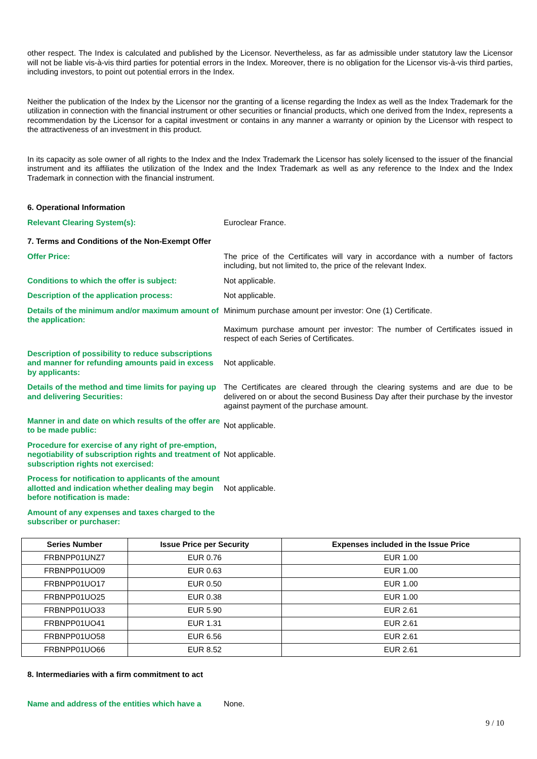other respect. The Index is calculated and published by the Licensor. Nevertheless, as far as admissible under statutory law the Licensor will not be liable vis-à-vis third parties for potential errors in the Index. Moreover, there is no obligation for the Licensor vis-à-vis third parties, including investors, to point out potential errors in the Index.
Neither the publication of the Index by the Licensor nor the granting of a license regarding the Index as well as the Index Trademark for the utilization in connection with the financial instrument or other securities or financial products, which one derived from the Index, represents a recommendation by the Licensor for a capital investment or contains in any manner a warranty or opinion by the Licensor with respect to the attractiveness of an investment in this product.
In its capacity as sole owner of all rights to the Index and the Index Trademark the Licensor has solely licensed to the issuer of the financial instrument and its affiliates the utilization of the Index and the Index Trademark as well as any reference to the Index and the Index Trademark in connection with the financial instrument.
6. Operational Information
Relevant Clearing System(s): Euroclear France.
7. Terms and Conditions of the Non-Exempt Offer
Offer Price: The price of the Certificates will vary in accordance with a number of factors including, but not limited to, the price of the relevant Index.
Conditions to which the offer is subject: Not applicable.
Description of the application process: Not applicable.
Details of the minimum and/or maximum amount of the application:
Minimum purchase amount per investor: One (1) Certificate.
Maximum purchase amount per investor: The number of Certificates issued in respect of each Series of Certificates.
Description of possibility to reduce subscriptions and manner for refunding amounts paid in excess by applicants:
Not applicable.
Details of the method and time limits for paying up and delivering Securities:
The Certificates are cleared through the clearing systems and are due to be delivered on or about the second Business Day after their purchase by the investor against payment of the purchase amount.
Manner in and date on which results of the offer are to be made public:
Not applicable.
Procedure for exercise of any right of pre-emption, negotiability of subscription rights and treatment of subscription rights not exercised:
Not applicable.
Process for notification to applicants of the amount allotted and indication whether dealing may begin before notification is made:
Not applicable.
Amount of any expenses and taxes charged to the subscriber or purchaser:
| Series Number | Issue Price per Security | Expenses included in the Issue Price |
| --- | --- | --- |
| FRBNPP01UNZ7 | EUR 0.76 | EUR 1.00 |
| FRBNPP01UO09 | EUR 0.63 | EUR 1.00 |
| FRBNPP01UO17 | EUR 0.50 | EUR 1.00 |
| FRBNPP01UO25 | EUR 0.38 | EUR 1.00 |
| FRBNPP01UO33 | EUR 5.90 | EUR 2.61 |
| FRBNPP01UO41 | EUR 1.31 | EUR 2.61 |
| FRBNPP01UO58 | EUR 6.56 | EUR 2.61 |
| FRBNPP01UO66 | EUR 8.52 | EUR 2.61 |
8. Intermediaries with a firm commitment to act
Name and address of the entities which have a
None.
9 / 10